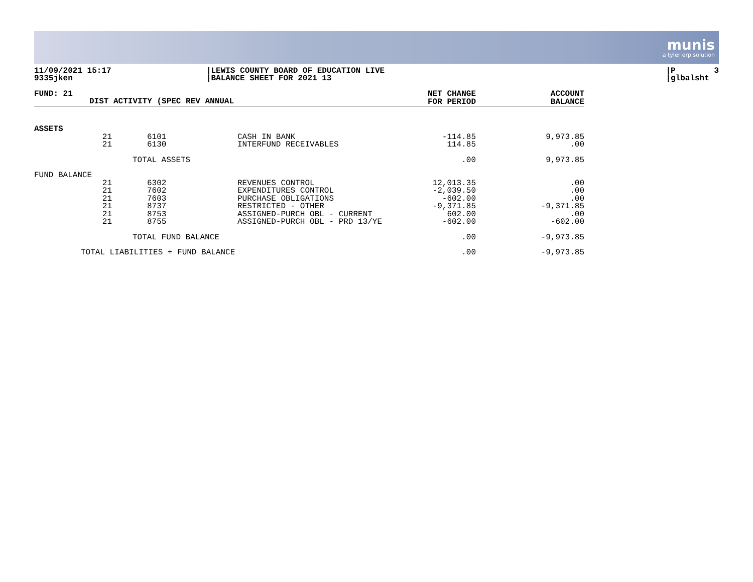munis
a tyler erp solution
11/09/2021 15:17 9335jken
|LEWIS COUNTY BOARD OF EDUCATION LIVE |BALANCE SHEET FOR 2021 13
|P 3 |glbalsht
| FUND: 21 | DIST ACTIVITY (SPEC REV ANNUAL | | | NET CHANGE FOR PERIOD | ACCOUNT BALANCE |
| --- | --- | --- | --- | --- | --- |
| ASSETS | | | | | |
| | 21 21 | 6101 6130 | CASH IN BANK INTERFUND RECEIVABLES | -114.85 114.85 | 9,973.85 .00 |
| TOTAL ASSETS | | | | .00 | 9,973.85 |
| FUND BALANCE | | | | | |
| | 21 21 21 21 21 21 | 6302 7602 7603 8737 8753 8755 | REVENUES CONTROL EXPENDITURES CONTROL PURCHASE OBLIGATIONS RESTRICTED - OTHER ASSIGNED-PURCH OBL - CURRENT ASSIGNED-PURCH OBL - PRD 13/YE | 12,013.35 -2,039.50 -602.00 -9,371.85 602.00 -602.00 | .00 .00 .00 -9,371.85 .00 -602.00 |
| TOTAL FUND BALANCE | | | | .00 | -9,973.85 |
| TOTAL LIABILITIES + FUND BALANCE | | | | .00 | -9,973.85 |